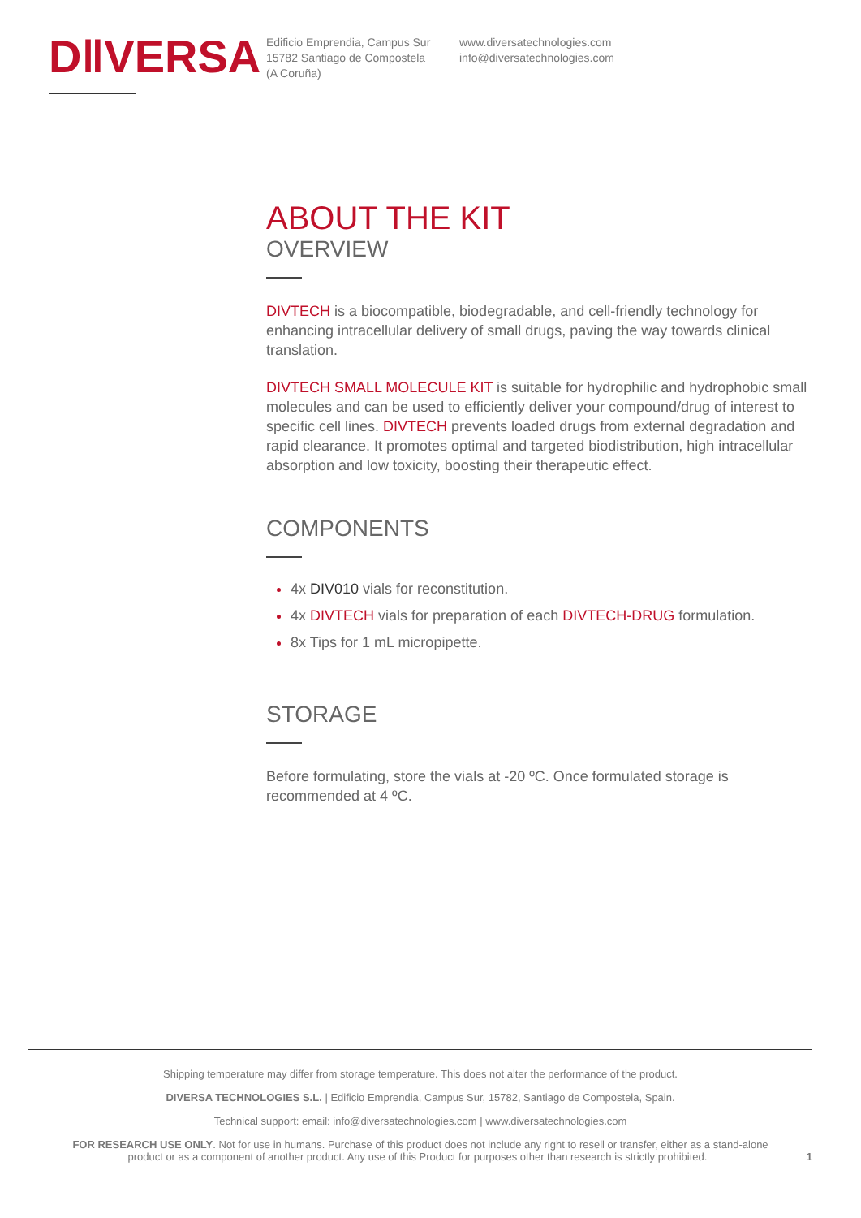D‖VERSA
Edificio Emprendia, Campus Sur
15782 Santiago de Compostela
(A Coruña)
www.diversatechnologies.com
info@diversatechnologies.com
ABOUT THE KIT
OVERVIEW
DIVTECH is a biocompatible, biodegradable, and cell-friendly technology for enhancing intracellular delivery of small drugs, paving the way towards clinical translation.
DIVTECH SMALL MOLECULE KIT is suitable for hydrophilic and hydrophobic small molecules and can be used to efficiently deliver your compound/drug of interest to specific cell lines. DIVTECH prevents loaded drugs from external degradation and rapid clearance. It promotes optimal and targeted biodistribution, high intracellular absorption and low toxicity, boosting their therapeutic effect.
COMPONENTS
4x DIV010 vials for reconstitution.
4x DIVTECH vials for preparation of each DIVTECH-DRUG formulation.
8x Tips for 1 mL micropipette.
STORAGE
Before formulating, store the vials at -20 ºC. Once formulated storage is recommended at 4 ºC.
Shipping temperature may differ from storage temperature. This does not alter the performance of the product.
DIVERSA TECHNOLOGIES S.L. | Edificio Emprendia, Campus Sur, 15782, Santiago de Compostela, Spain.
Technical support: email: info@diversatechnologies.com | www.diversatechnologies.com
FOR RESEARCH USE ONLY. Not for use in humans. Purchase of this product does not include any right to resell or transfer, either as a stand-alone
product or as a component of another product. Any use of this Product for purposes other than research is strictly prohibited. 1